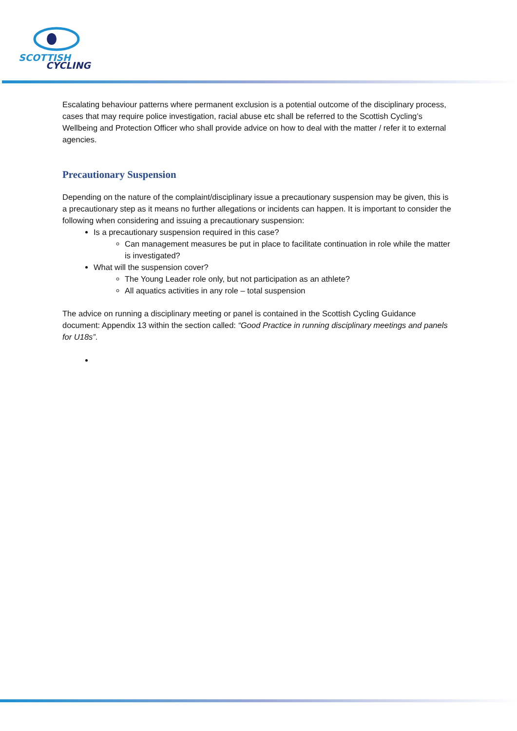SCOTTISH
CYCLING
Escalating behaviour patterns where permanent exclusion is a potential outcome of the disciplinary process, cases that may require police investigation, racial abuse etc shall be referred to the Scottish Cycling’s Wellbeing and Protection Officer who shall provide advice on how to deal with the matter / refer it to external agencies.
Precautionary Suspension
Depending on the nature of the complaint/disciplinary issue a precautionary suspension may be given, this is a precautionary step as it means no further allegations or incidents can happen. It is important to consider the following when considering and issuing a precautionary suspension:
Is a precautionary suspension required in this case?
Can management measures be put in place to facilitate continuation in role while the matter is investigated?
What will the suspension cover?
The Young Leader role only, but not participation as an athlete?
All aquatics activities in any role – total suspension
The advice on running a disciplinary meeting or panel is contained in the Scottish Cycling Guidance document: Appendix 13 within the section called: “Good Practice in running disciplinary meetings and panels for U18s”.